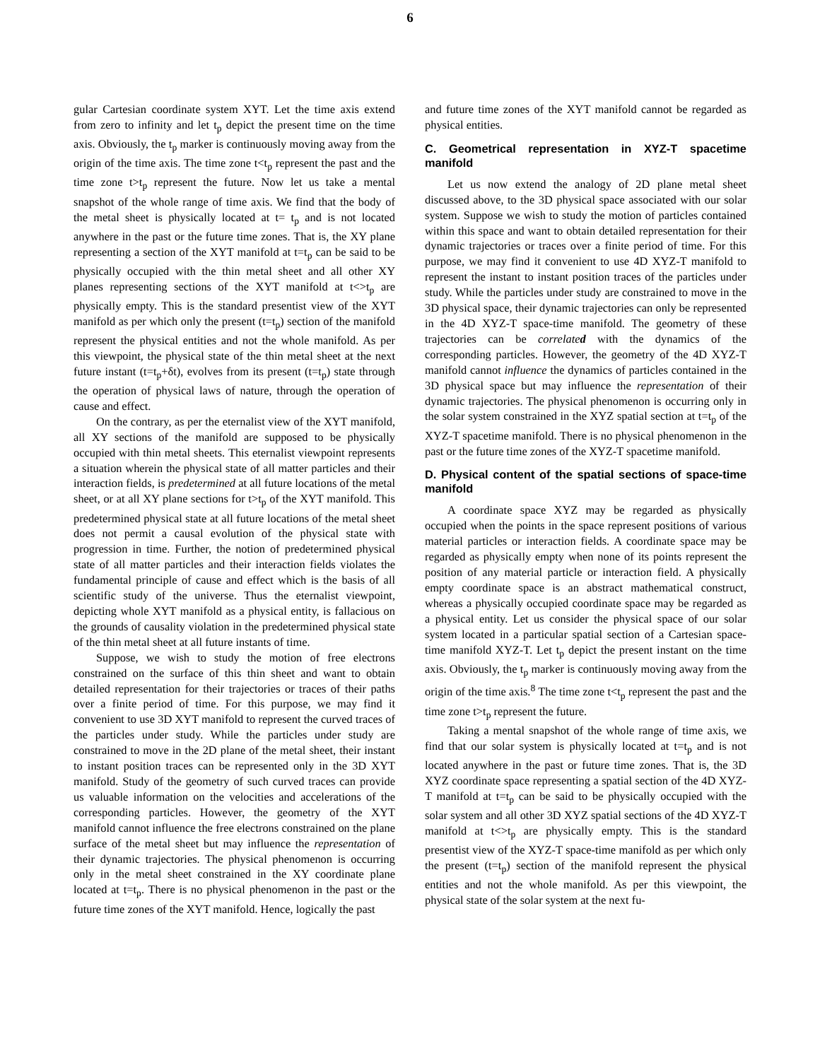6
gular Cartesian coordinate system XYT. Let the time axis extend from zero to infinity and let t<sub>p</sub> depict the present time on the time axis. Obviously, the t<sub>p</sub> marker is continuously moving away from the origin of the time axis. The time zone t<t<sub>p</sub> represent the past and the time zone t>t<sub>p</sub> represent the future. Now let us take a mental snapshot of the whole range of time axis. We find that the body of the metal sheet is physically located at t= t<sub>p</sub> and is not located anywhere in the past or the future time zones. That is, the XY plane representing a section of the XYT manifold at t=t<sub>p</sub> can be said to be physically occupied with the thin metal sheet and all other XY planes representing sections of the XYT manifold at t<>t<sub>p</sub> are physically empty. This is the standard presentist view of the XYT manifold as per which only the present (t=t<sub>p</sub>) section of the manifold represent the physical entities and not the whole manifold. As per this viewpoint, the physical state of the thin metal sheet at the next future instant (t=t<sub>p</sub>+δt), evolves from its present (t=t<sub>p</sub>) state through the operation of physical laws of nature, through the operation of cause and effect.
On the contrary, as per the eternalist view of the XYT manifold, all XY sections of the manifold are supposed to be physically occupied with thin metal sheets. This eternalist viewpoint represents a situation wherein the physical state of all matter particles and their interaction fields, is predetermined at all future locations of the metal sheet, or at all XY plane sections for t>t<sub>p</sub> of the XYT manifold. This predetermined physical state at all future locations of the metal sheet does not permit a causal evolution of the physical state with progression in time. Further, the notion of predetermined physical state of all matter particles and their interaction fields violates the fundamental principle of cause and effect which is the basis of all scientific study of the universe. Thus the eternalist viewpoint, depicting whole XYT manifold as a physical entity, is fallacious on the grounds of causality violation in the predetermined physical state of the thin metal sheet at all future instants of time.
Suppose, we wish to study the motion of free electrons constrained on the surface of this thin sheet and want to obtain detailed representation for their trajectories or traces of their paths over a finite period of time. For this purpose, we may find it convenient to use 3D XYT manifold to represent the curved traces of the particles under study. While the particles under study are constrained to move in the 2D plane of the metal sheet, their instant to instant position traces can be represented only in the 3D XYT manifold. Study of the geometry of such curved traces can provide us valuable information on the velocities and accelerations of the corresponding particles. However, the geometry of the XYT manifold cannot influence the free electrons constrained on the plane surface of the metal sheet but may influence the representation of their dynamic trajectories. The physical phenomenon is occurring only in the metal sheet constrained in the XY coordinate plane located at t=t<sub>p</sub>. There is no physical phenomenon in the past or the future time zones of the XYT manifold. Hence, logically the past
and future time zones of the XYT manifold cannot be regarded as physical entities.
C. Geometrical representation in XYZ-T spacetime manifold
Let us now extend the analogy of 2D plane metal sheet discussed above, to the 3D physical space associated with our solar system. Suppose we wish to study the motion of particles contained within this space and want to obtain detailed representation for their dynamic trajectories or traces over a finite period of time. For this purpose, we may find it convenient to use 4D XYZ-T manifold to represent the instant to instant position traces of the particles under study. While the particles under study are constrained to move in the 3D physical space, their dynamic trajectories can only be represented in the 4D XYZ-T space-time manifold. The geometry of these trajectories can be correlated with the dynamics of the corresponding particles. However, the geometry of the 4D XYZ-T manifold cannot influence the dynamics of particles contained in the 3D physical space but may influence the representation of their dynamic trajectories. The physical phenomenon is occurring only in the solar system constrained in the XYZ spatial section at t=t<sub>p</sub> of the XYZ-T spacetime manifold. There is no physical phenomenon in the past or the future time zones of the XYZ-T spacetime manifold.
D. Physical content of the spatial sections of space-time manifold
A coordinate space XYZ may be regarded as physically occupied when the points in the space represent positions of various material particles or interaction fields. A coordinate space may be regarded as physically empty when none of its points represent the position of any material particle or interaction field. A physically empty coordinate space is an abstract mathematical construct, whereas a physically occupied coordinate space may be regarded as a physical entity. Let us consider the physical space of our solar system located in a particular spatial section of a Cartesian space-time manifold XYZ-T. Let t<sub>p</sub> depict the present instant on the time axis. Obviously, the t<sub>p</sub> marker is continuously moving away from the origin of the time axis.<sup>8</sup> The time zone t<t<sub>p</sub> represent the past and the time zone t>t<sub>p</sub> represent the future.
Taking a mental snapshot of the whole range of time axis, we find that our solar system is physically located at t=t<sub>p</sub> and is not located anywhere in the past or future time zones. That is, the 3D XYZ coordinate space representing a spatial section of the 4D XYZ-T manifold at t=t<sub>p</sub> can be said to be physically occupied with the solar system and all other 3D XYZ spatial sections of the 4D XYZ-T manifold at t<>t<sub>p</sub> are physically empty. This is the standard presentist view of the XYZ-T space-time manifold as per which only the present (t=t<sub>p</sub>) section of the manifold represent the physical entities and not the whole manifold. As per this viewpoint, the physical state of the solar system at the next fu-